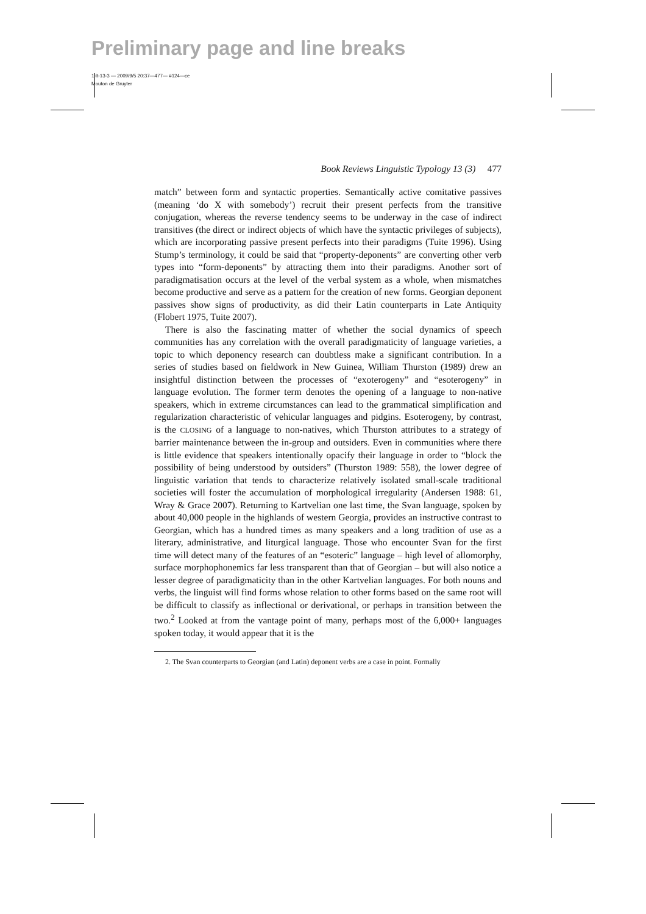Preliminary page and line breaks
1-lt-13-3 — 2009/9/5 20:37—477— #124—ce
Mouton de Gruyter
Book Reviews Linguistic Typology 13 (3) 477
match” between form and syntactic properties. Semantically active comitative passives (meaning ‘do X with somebody’) recruit their present perfects from the transitive conjugation, whereas the reverse tendency seems to be underway in the case of indirect transitives (the direct or indirect objects of which have the syntactic privileges of subjects), which are incorporating passive present perfects into their paradigms (Tuite 1996). Using Stump’s terminology, it could be said that “property-deponents” are converting other verb types into “form-deponents” by attracting them into their paradigms. Another sort of paradigmatisation occurs at the level of the verbal system as a whole, when mismatches become productive and serve as a pattern for the creation of new forms. Georgian deponent passives show signs of productivity, as did their Latin counterparts in Late Antiquity (Flobert 1975, Tuite 2007).
There is also the fascinating matter of whether the social dynamics of speech communities has any correlation with the overall paradigmaticity of language varieties, a topic to which deponency research can doubtless make a significant contribution. In a series of studies based on fieldwork in New Guinea, William Thurston (1989) drew an insightful distinction between the processes of “exoterogeny” and “esoterogeny” in language evolution. The former term denotes the opening of a language to non-native speakers, which in extreme circumstances can lead to the grammatical simplification and regularization characteristic of vehicular languages and pidgins. Esoterogeny, by contrast, is the CLOSING of a language to non-natives, which Thurston attributes to a strategy of barrier maintenance between the in-group and outsiders. Even in communities where there is little evidence that speakers intentionally opacify their language in order to “block the possibility of being understood by outsiders” (Thurston 1989: 558), the lower degree of linguistic variation that tends to characterize relatively isolated small-scale traditional societies will foster the accumulation of morphological irregularity (Andersen 1988: 61, Wray & Grace 2007). Returning to Kartvelian one last time, the Svan language, spoken by about 40,000 people in the highlands of western Georgia, provides an instructive contrast to Georgian, which has a hundred times as many speakers and a long tradition of use as a literary, administrative, and liturgical language. Those who encounter Svan for the first time will detect many of the features of an “esoteric” language – high level of allomorphy, surface morphophonemics far less transparent than that of Georgian – but will also notice a lesser degree of paradigmaticity than in the other Kartvelian languages. For both nouns and verbs, the linguist will find forms whose relation to other forms based on the same root will be difficult to classify as inflectional or derivational, or perhaps in transition between the two.<sup>2</sup> Looked at from the vantage point of many, perhaps most of the 6,000+ languages spoken today, it would appear that it is the
2. The Svan counterparts to Georgian (and Latin) deponent verbs are a case in point. Formally